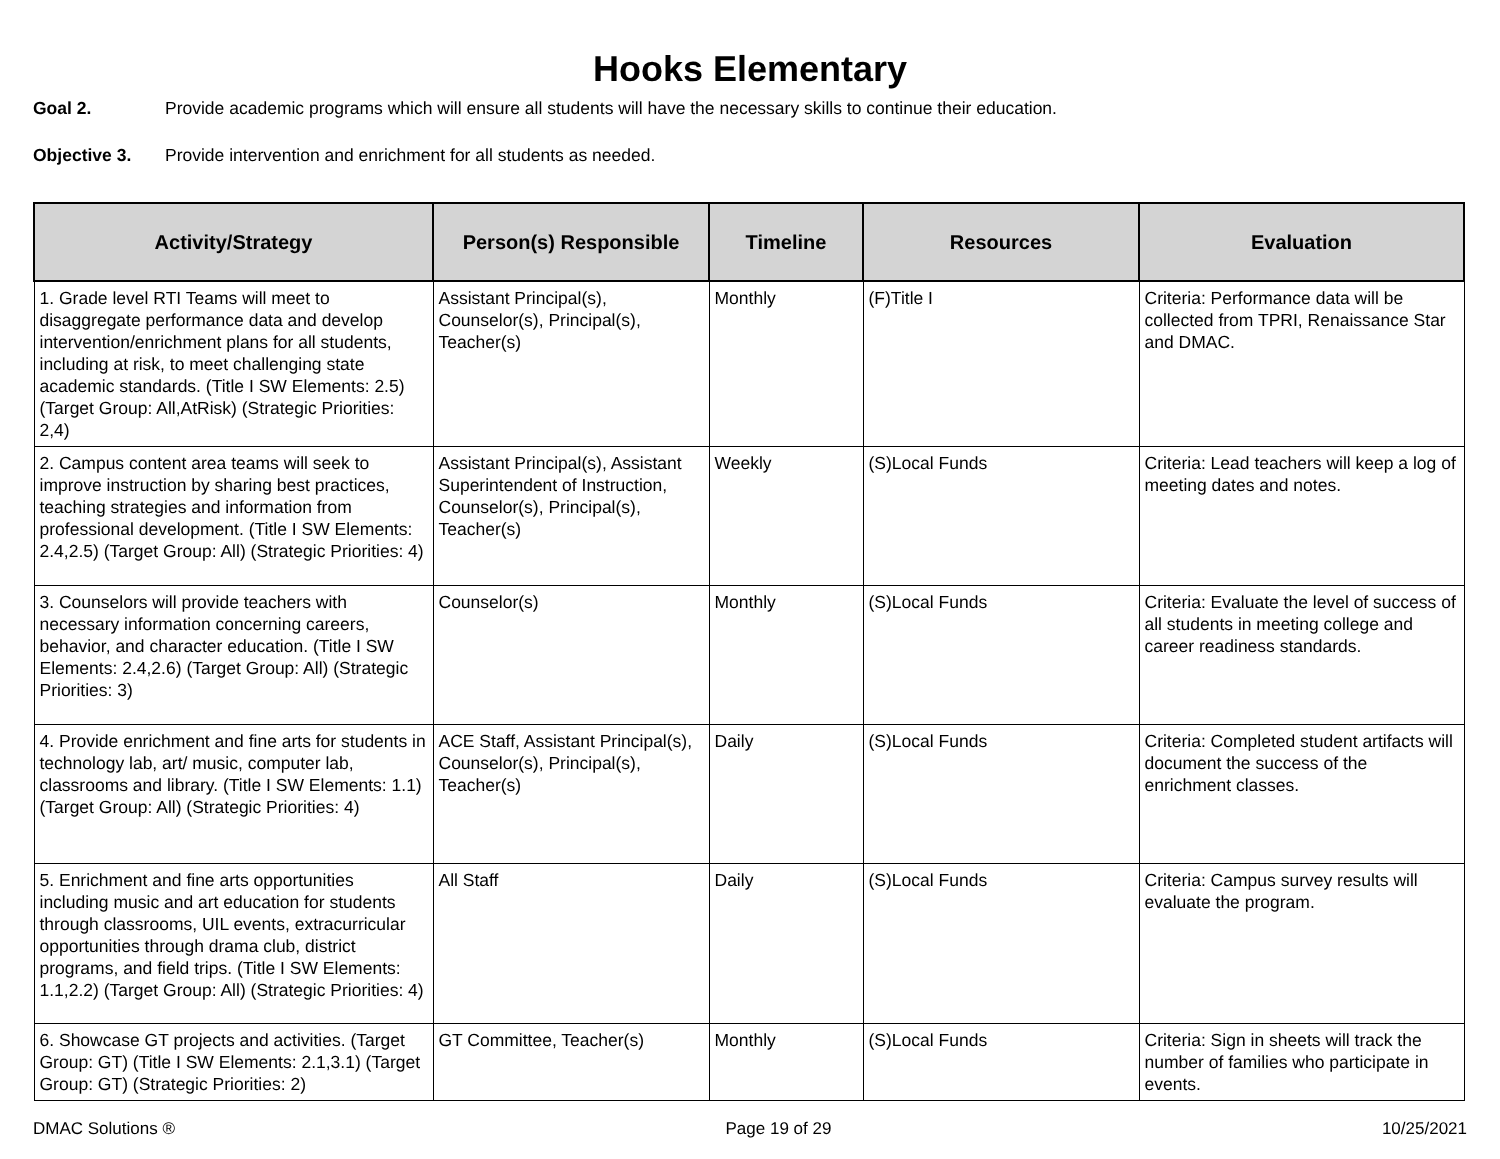Hooks Elementary
Goal 2. Provide academic programs which will ensure all students will have the necessary skills to continue their education.
Objective 3. Provide intervention and enrichment for all students as needed.
| Activity/Strategy | Person(s) Responsible | Timeline | Resources | Evaluation |
| --- | --- | --- | --- | --- |
| 1. Grade level RTI Teams will meet to disaggregate performance data and develop intervention/enrichment plans for all students, including at risk, to meet challenging state academic standards. (Title I SW Elements: 2.5) (Target Group: All,AtRisk) (Strategic Priorities: 2,4) | Assistant Principal(s), Counselor(s), Principal(s), Teacher(s) | Monthly | (F)Title I | Criteria: Performance data will be collected from TPRI, Renaissance Star and DMAC. |
| 2. Campus content area teams will seek to improve instruction by sharing best practices, teaching strategies and information from professional development. (Title I SW Elements: 2.4,2.5) (Target Group: All) (Strategic Priorities: 4) | Assistant Principal(s), Assistant Superintendent of Instruction, Counselor(s), Principal(s), Teacher(s) | Weekly | (S)Local Funds | Criteria: Lead teachers will keep a log of meeting dates and notes. |
| 3. Counselors will provide teachers with necessary information concerning careers, behavior, and character education. (Title I SW Elements: 2.4,2.6) (Target Group: All) (Strategic Priorities: 3) | Counselor(s) | Monthly | (S)Local Funds | Criteria: Evaluate the level of success of all students in meeting college and career readiness standards. |
| 4. Provide enrichment and fine arts for students in technology lab, art/ music, computer lab, classrooms and library. (Title I SW Elements: 1.1) (Target Group: All) (Strategic Priorities: 4) | ACE Staff, Assistant Principal(s), Counselor(s), Principal(s), Teacher(s) | Daily | (S)Local Funds | Criteria: Completed student artifacts will document the success of the enrichment classes. |
| 5. Enrichment and fine arts opportunities including music and art education for students through classrooms, UIL events, extracurricular opportunities through drama club, district programs, and field trips. (Title I SW Elements: 1.1,2.2) (Target Group: All) (Strategic Priorities: 4) | All Staff | Daily | (S)Local Funds | Criteria: Campus survey results will evaluate the program. |
| 6. Showcase GT projects and activities. (Target Group: GT) (Title I SW Elements: 2.1,3.1) (Target Group: GT) (Strategic Priorities: 2) | GT Committee, Teacher(s) | Monthly | (S)Local Funds | Criteria: Sign in sheets will track the number of families who participate in events. |
DMAC Solutions ® Page 19 of 29 10/25/2021